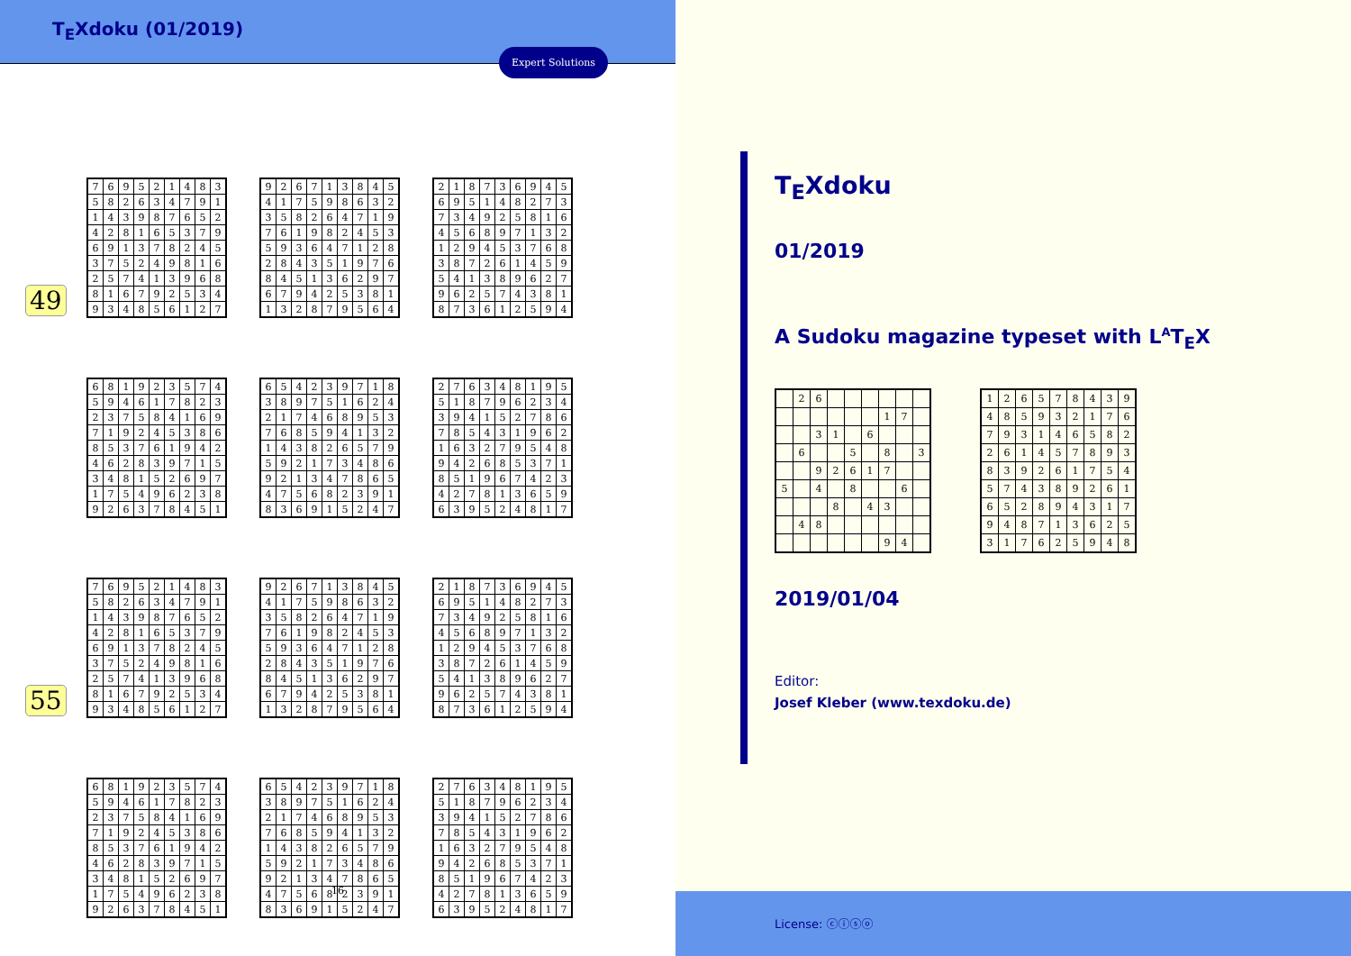T<sub>E</sub>Xdoku (01/2019)
Expert Solutions
49
| 7 | 6 | 9 | 5 | 2 | 1 | 4 | 8 | 3 |
| 5 | 8 | 2 | 6 | 3 | 4 | 7 | 9 | 1 |
| 1 | 4 | 3 | 9 | 8 | 7 | 6 | 5 | 2 |
| 4 | 2 | 8 | 1 | 6 | 5 | 3 | 7 | 9 |
| 6 | 9 | 1 | 3 | 7 | 8 | 2 | 4 | 5 |
| 3 | 7 | 5 | 2 | 4 | 9 | 8 | 1 | 6 |
| 2 | 5 | 7 | 4 | 1 | 3 | 9 | 6 | 8 |
| 8 | 1 | 6 | 7 | 9 | 2 | 5 | 3 | 4 |
| 9 | 3 | 4 | 8 | 5 | 6 | 1 | 2 | 7 |
| 9 | 2 | 6 | 7 | 1 | 3 | 8 | 4 | 5 |
| 4 | 1 | 7 | 5 | 9 | 8 | 6 | 3 | 2 |
| 3 | 5 | 8 | 2 | 6 | 4 | 7 | 1 | 9 |
| 7 | 6 | 1 | 9 | 8 | 2 | 4 | 5 | 3 |
| 5 | 9 | 3 | 6 | 4 | 7 | 1 | 2 | 8 |
| 2 | 8 | 4 | 3 | 5 | 1 | 9 | 7 | 6 |
| 8 | 4 | 5 | 1 | 3 | 6 | 2 | 9 | 7 |
| 6 | 7 | 9 | 4 | 2 | 5 | 3 | 8 | 1 |
| 1 | 3 | 2 | 8 | 7 | 9 | 5 | 6 | 4 |
| 2 | 1 | 8 | 7 | 3 | 6 | 9 | 4 | 5 |
| 6 | 9 | 5 | 1 | 4 | 8 | 2 | 7 | 3 |
| 7 | 3 | 4 | 9 | 2 | 5 | 8 | 1 | 6 |
| 4 | 5 | 6 | 8 | 9 | 7 | 1 | 3 | 2 |
| 1 | 2 | 9 | 4 | 5 | 3 | 7 | 6 | 8 |
| 3 | 8 | 7 | 2 | 6 | 1 | 4 | 5 | 9 |
| 5 | 4 | 1 | 3 | 8 | 9 | 6 | 2 | 7 |
| 9 | 6 | 2 | 5 | 7 | 4 | 3 | 8 | 1 |
| 8 | 7 | 3 | 6 | 1 | 2 | 5 | 9 | 4 |
| 6 | 8 | 1 | 9 | 2 | 3 | 5 | 7 | 4 |
| 5 | 9 | 4 | 6 | 1 | 7 | 8 | 2 | 3 |
| 2 | 3 | 7 | 5 | 8 | 4 | 1 | 6 | 9 |
| 7 | 1 | 9 | 2 | 4 | 5 | 3 | 8 | 6 |
| 8 | 5 | 3 | 7 | 6 | 1 | 9 | 4 | 2 |
| 4 | 6 | 2 | 8 | 3 | 9 | 7 | 1 | 5 |
| 3 | 4 | 8 | 1 | 5 | 2 | 6 | 9 | 7 |
| 1 | 7 | 5 | 4 | 9 | 6 | 2 | 3 | 8 |
| 9 | 2 | 6 | 3 | 7 | 8 | 4 | 5 | 1 |
| 6 | 5 | 4 | 2 | 3 | 9 | 7 | 1 | 8 |
| 3 | 8 | 9 | 7 | 5 | 1 | 6 | 2 | 4 |
| 2 | 1 | 7 | 4 | 6 | 8 | 9 | 5 | 3 |
| 7 | 6 | 8 | 5 | 9 | 4 | 1 | 3 | 2 |
| 1 | 4 | 3 | 8 | 2 | 6 | 5 | 7 | 9 |
| 5 | 9 | 2 | 1 | 7 | 3 | 4 | 8 | 6 |
| 9 | 2 | 1 | 3 | 4 | 7 | 8 | 6 | 5 |
| 4 | 7 | 5 | 6 | 8 | 2 | 3 | 9 | 1 |
| 8 | 3 | 6 | 9 | 1 | 5 | 2 | 4 | 7 |
| 2 | 7 | 6 | 3 | 4 | 8 | 1 | 9 | 5 |
| 5 | 1 | 8 | 7 | 9 | 6 | 2 | 3 | 4 |
| 3 | 9 | 4 | 1 | 5 | 2 | 7 | 8 | 6 |
| 7 | 8 | 5 | 4 | 3 | 1 | 9 | 6 | 2 |
| 1 | 6 | 3 | 2 | 7 | 9 | 5 | 4 | 8 |
| 9 | 4 | 2 | 6 | 8 | 5 | 3 | 7 | 1 |
| 8 | 5 | 1 | 9 | 6 | 7 | 4 | 2 | 3 |
| 4 | 2 | 7 | 8 | 1 | 3 | 6 | 5 | 9 |
| 6 | 3 | 9 | 5 | 2 | 4 | 8 | 1 | 7 |
55
| 7 | 6 | 9 | 5 | 2 | 1 | 4 | 8 | 3 |
| 5 | 8 | 2 | 6 | 3 | 4 | 7 | 9 | 1 |
| 1 | 4 | 3 | 9 | 8 | 7 | 6 | 5 | 2 |
| 4 | 2 | 8 | 1 | 6 | 5 | 3 | 7 | 9 |
| 6 | 9 | 1 | 3 | 7 | 8 | 2 | 4 | 5 |
| 3 | 7 | 5 | 2 | 4 | 9 | 8 | 1 | 6 |
| 2 | 5 | 7 | 4 | 1 | 3 | 9 | 6 | 8 |
| 8 | 1 | 6 | 7 | 9 | 2 | 5 | 3 | 4 |
| 9 | 3 | 4 | 8 | 5 | 6 | 1 | 2 | 7 |
| 9 | 2 | 6 | 7 | 1 | 3 | 8 | 4 | 5 |
| 4 | 1 | 7 | 5 | 9 | 8 | 6 | 3 | 2 |
| 3 | 5 | 8 | 2 | 6 | 4 | 7 | 1 | 9 |
| 7 | 6 | 1 | 9 | 8 | 2 | 4 | 5 | 3 |
| 5 | 9 | 3 | 6 | 4 | 7 | 1 | 2 | 8 |
| 2 | 8 | 4 | 3 | 5 | 1 | 9 | 7 | 6 |
| 8 | 4 | 5 | 1 | 3 | 6 | 2 | 9 | 7 |
| 6 | 7 | 9 | 4 | 2 | 5 | 3 | 8 | 1 |
| 1 | 3 | 2 | 8 | 7 | 9 | 5 | 6 | 4 |
| 2 | 1 | 8 | 7 | 3 | 6 | 9 | 4 | 5 |
| 6 | 9 | 5 | 1 | 4 | 8 | 2 | 7 | 3 |
| 7 | 3 | 4 | 9 | 2 | 5 | 8 | 1 | 6 |
| 4 | 5 | 6 | 8 | 9 | 7 | 1 | 3 | 2 |
| 1 | 2 | 9 | 4 | 5 | 3 | 7 | 6 | 8 |
| 3 | 8 | 7 | 2 | 6 | 1 | 4 | 5 | 9 |
| 5 | 4 | 1 | 3 | 8 | 9 | 6 | 2 | 7 |
| 9 | 6 | 2 | 5 | 7 | 4 | 3 | 8 | 1 |
| 8 | 7 | 3 | 6 | 1 | 2 | 5 | 9 | 4 |
| 6 | 8 | 1 | 9 | 2 | 3 | 5 | 7 | 4 |
| 5 | 9 | 4 | 6 | 1 | 7 | 8 | 2 | 3 |
| 2 | 3 | 7 | 5 | 8 | 4 | 1 | 6 | 9 |
| 7 | 1 | 9 | 2 | 4 | 5 | 3 | 8 | 6 |
| 8 | 5 | 3 | 7 | 6 | 1 | 9 | 4 | 2 |
| 4 | 6 | 2 | 8 | 3 | 9 | 7 | 1 | 5 |
| 3 | 4 | 8 | 1 | 5 | 2 | 6 | 9 | 7 |
| 1 | 7 | 5 | 4 | 9 | 6 | 2 | 3 | 8 |
| 9 | 2 | 6 | 3 | 7 | 8 | 4 | 5 | 1 |
| 6 | 5 | 4 | 2 | 3 | 9 | 7 | 1 | 8 |
| 3 | 8 | 9 | 7 | 5 | 1 | 6 | 2 | 4 |
| 2 | 1 | 7 | 4 | 6 | 8 | 9 | 5 | 3 |
| 7 | 6 | 8 | 5 | 9 | 4 | 1 | 3 | 2 |
| 1 | 4 | 3 | 8 | 2 | 6 | 5 | 7 | 9 |
| 5 | 9 | 2 | 1 | 7 | 3 | 4 | 8 | 6 |
| 9 | 2 | 1 | 3 | 4 | 7 | 8 | 6 | 5 |
| 4 | 7 | 5 | 6 | 8 | 2 | 3 | 9 | 1 |
| 8 | 3 | 6 | 9 | 1 | 5 | 2 | 4 | 7 |
| 2 | 7 | 6 | 3 | 4 | 8 | 1 | 9 | 5 |
| 5 | 1 | 8 | 7 | 9 | 6 | 2 | 3 | 4 |
| 3 | 9 | 4 | 1 | 5 | 2 | 7 | 8 | 6 |
| 7 | 8 | 5 | 4 | 3 | 1 | 9 | 6 | 2 |
| 1 | 6 | 3 | 2 | 7 | 9 | 5 | 4 | 8 |
| 9 | 4 | 2 | 6 | 8 | 5 | 3 | 7 | 1 |
| 8 | 5 | 1 | 9 | 6 | 7 | 4 | 2 | 3 |
| 4 | 2 | 7 | 8 | 1 | 3 | 6 | 5 | 9 |
| 6 | 3 | 9 | 5 | 2 | 4 | 8 | 1 | 7 |
16
T<sub>E</sub>Xdoku
01/2019
A Sudoku magazine typeset with L<sup>A</sup>T<sub>E</sub>X
| | 2 | 6 | | | | | | |
| | | | | | | 1 | 7 | |
| | | 3 | 1 | | 6 | | | |
| | 6 | | | 5 | | 8 | | 3 |
| | | 9 | 2 | 6 | 1 | 7 | | |
| 5 | | 4 | | 8 | | | 6 | |
| | | | 8 | | 4 | 3 | | |
| | 4 | 8 | | | | | | |
| | | | | | | 9 | 4 | |
| 1 | 2 | 6 | 5 | 7 | 8 | 4 | 3 | 9 |
| 4 | 8 | 5 | 9 | 3 | 2 | 1 | 7 | 6 |
| 7 | 9 | 3 | 1 | 4 | 6 | 5 | 8 | 2 |
| 2 | 6 | 1 | 4 | 5 | 7 | 8 | 9 | 3 |
| 8 | 3 | 9 | 2 | 6 | 1 | 7 | 5 | 4 |
| 5 | 7 | 4 | 3 | 8 | 9 | 2 | 6 | 1 |
| 6 | 5 | 2 | 8 | 9 | 4 | 3 | 1 | 7 |
| 9 | 4 | 8 | 7 | 1 | 3 | 6 | 2 | 5 |
| 3 | 1 | 7 | 6 | 2 | 5 | 9 | 4 | 8 |
2019/01/04
Editor:
Josef Kleber (www.texdoku.de)
License: ⓒⓘⓢⓞ